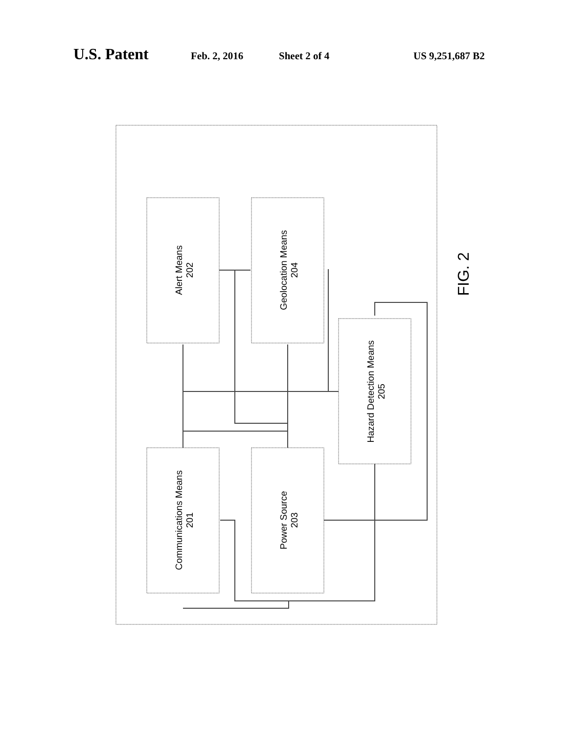U.S. Patent Feb. 2, 2016 Sheet 2 of 4 US 9,251,687 B2
Alert Means
202
Geolocation Means
204
Communications Means
201
Power Source
203
Hazard Detection Means
205
FIG. 2